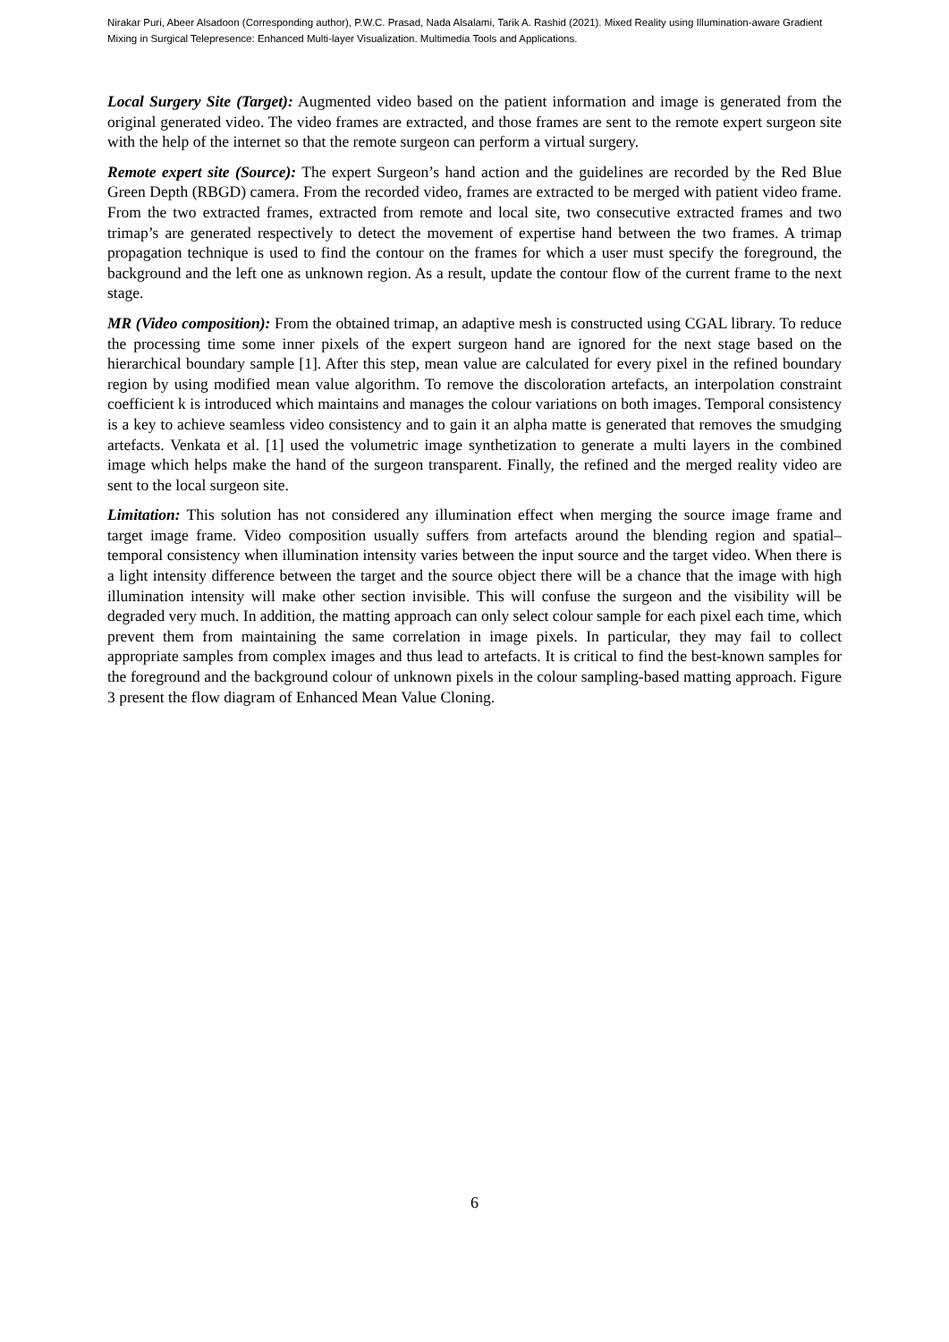Nirakar Puri, Abeer Alsadoon (Corresponding author), P.W.C. Prasad, Nada Alsalami, Tarik A. Rashid (2021). Mixed Reality using Illumination-aware Gradient Mixing in Surgical Telepresence: Enhanced Multi-layer Visualization. Multimedia Tools and Applications.
Local Surgery Site (Target): Augmented video based on the patient information and image is generated from the original generated video. The video frames are extracted, and those frames are sent to the remote expert surgeon site with the help of the internet so that the remote surgeon can perform a virtual surgery.
Remote expert site (Source): The expert Surgeon’s hand action and the guidelines are recorded by the Red Blue Green Depth (RBGD) camera. From the recorded video, frames are extracted to be merged with patient video frame. From the two extracted frames, extracted from remote and local site, two consecutive extracted frames and two trimap’s are generated respectively to detect the movement of expertise hand between the two frames. A trimap propagation technique is used to find the contour on the frames for which a user must specify the foreground, the background and the left one as unknown region. As a result, update the contour flow of the current frame to the next stage.
MR (Video composition): From the obtained trimap, an adaptive mesh is constructed using CGAL library. To reduce the processing time some inner pixels of the expert surgeon hand are ignored for the next stage based on the hierarchical boundary sample [1]. After this step, mean value are calculated for every pixel in the refined boundary region by using modified mean value algorithm. To remove the discoloration artefacts, an interpolation constraint coefficient k is introduced which maintains and manages the colour variations on both images. Temporal consistency is a key to achieve seamless video consistency and to gain it an alpha matte is generated that removes the smudging artefacts. Venkata et al. [1] used the volumetric image synthetization to generate a multi layers in the combined image which helps make the hand of the surgeon transparent. Finally, the refined and the merged reality video are sent to the local surgeon site.
Limitation: This solution has not considered any illumination effect when merging the source image frame and target image frame. Video composition usually suffers from artefacts around the blending region and spatial– temporal consistency when illumination intensity varies between the input source and the target video. When there is a light intensity difference between the target and the source object there will be a chance that the image with high illumination intensity will make other section invisible. This will confuse the surgeon and the visibility will be degraded very much. In addition, the matting approach can only select colour sample for each pixel each time, which prevent them from maintaining the same correlation in image pixels. In particular, they may fail to collect appropriate samples from complex images and thus lead to artefacts. It is critical to find the best-known samples for the foreground and the background colour of unknown pixels in the colour sampling-based matting approach. Figure 3 present the flow diagram of Enhanced Mean Value Cloning.
6